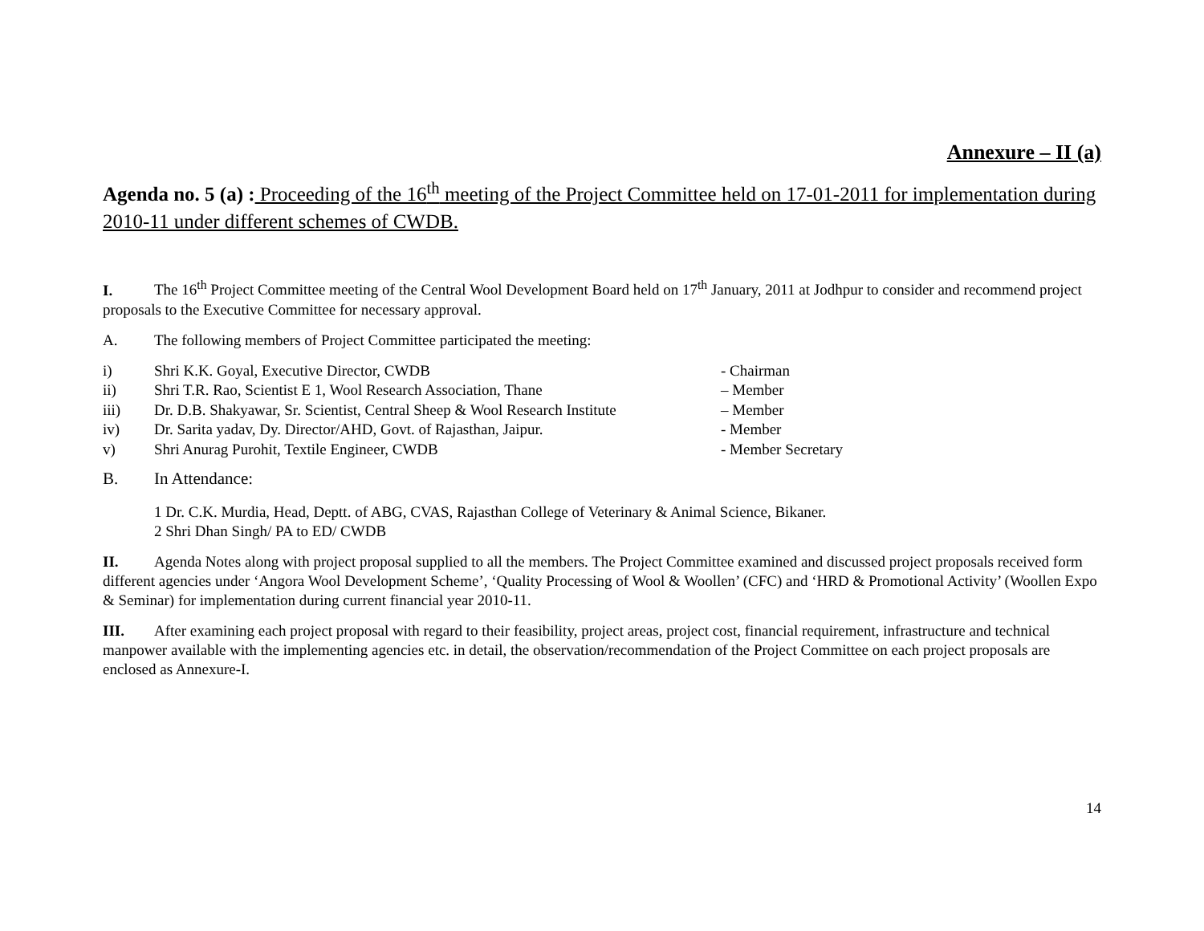Annexure – II (a)
Agenda no. 5 (a) : Proceeding of the 16<sup>th</sup> meeting of the Project Committee held on 17-01-2011 for implementation during 2010-11 under different schemes of CWDB.
I. The 16<sup>th</sup> Project Committee meeting of the Central Wool Development Board held on 17<sup>th</sup> January, 2011 at Jodhpur to consider and recommend project proposals to the Executive Committee for necessary approval.
A. The following members of Project Committee participated the meeting:
| i) | Shri K.K. Goyal, Executive Director, CWDB | - Chairman |
| ii) | Shri T.R. Rao, Scientist E 1, Wool Research Association, Thane | – Member |
| iii) | Dr. D.B. Shakyawar, Sr. Scientist, Central Sheep & Wool Research Institute | – Member |
| iv) | Dr. Sarita yadav, Dy. Director/AHD, Govt. of Rajasthan, Jaipur. | - Member |
| v) | Shri Anurag Purohit, Textile Engineer, CWDB | - Member Secretary |
B. In Attendance:
1 Dr. C.K. Murdia, Head, Deptt. of ABG, CVAS, Rajasthan College of Veterinary & Animal Science, Bikaner.
2 Shri Dhan Singh/ PA to ED/ CWDB
II. Agenda Notes along with project proposal supplied to all the members. The Project Committee examined and discussed project proposals received form different agencies under ‘Angora Wool Development Scheme’, ‘Quality Processing of Wool & Woollen’ (CFC) and ‘HRD & Promotional Activity’ (Woollen Expo & Seminar) for implementation during current financial year 2010-11.
III. After examining each project proposal with regard to their feasibility, project areas, project cost, financial requirement, infrastructure and technical manpower available with the implementing agencies etc. in detail, the observation/recommendation of the Project Committee on each project proposals are enclosed as Annexure-I.
14